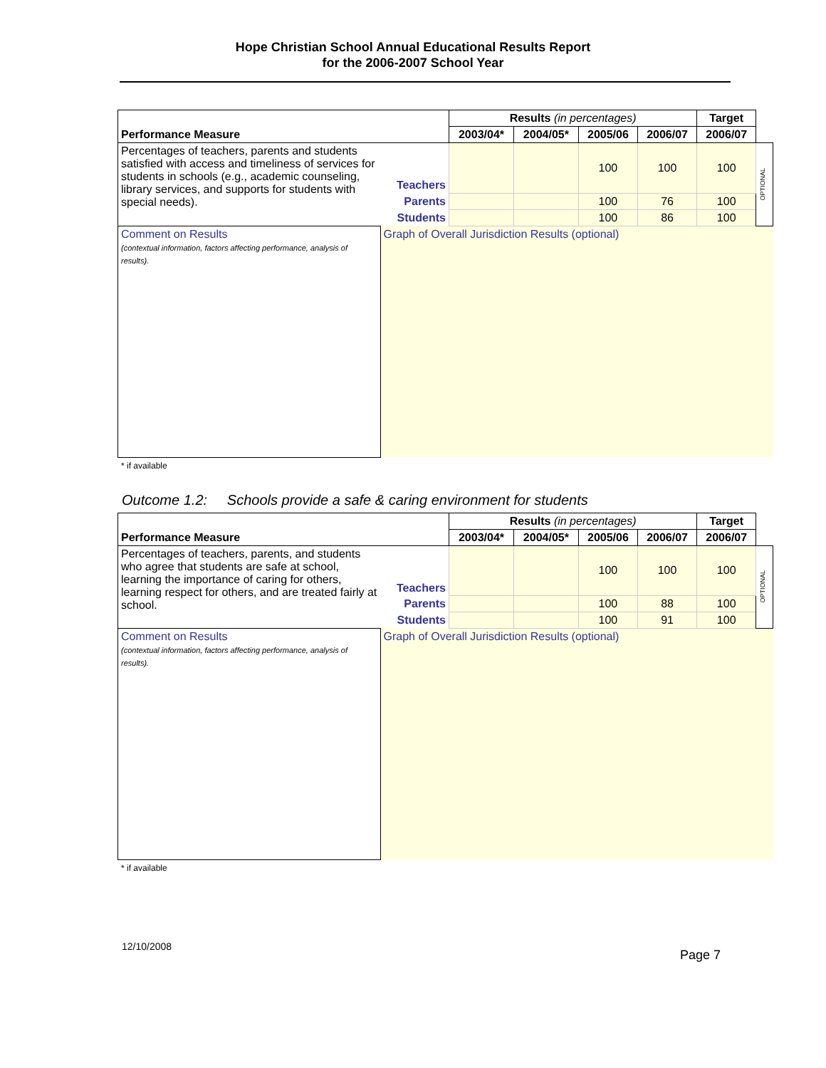Hope Christian School Annual Educational Results Report
for the 2006-2007 School Year
| Performance Measure | | Results (in percentages) | | | | Target | |
| | | 2003/04* | 2004/05* | 2005/06 | 2006/07 | 2006/07 | |
| Percentages of teachers, parents and students satisfied with access and timeliness of services for students in schools (e.g., academic counseling, library services, and supports for students with special needs). | Teachers | | | 100 | 100 | 100 | OPTIONAL |
| | Parents | | | 100 | 76 | 100 | |
| | Students | | | 100 | 86 | 100 | |
| Comment on Results (contextual information, factors affecting performance, analysis of results). | Graph of Overall Jurisdiction Results (optional) | | | | | | |
* if available
Outcome 1.2: Schools provide a safe & caring environment for students
| Performance Measure | | Results (in percentages) | | | | Target | |
| | | 2003/04* | 2004/05* | 2005/06 | 2006/07 | 2006/07 | |
| Percentages of teachers, parents, and students who agree that students are safe at school, learning the importance of caring for others, learning respect for others, and are treated fairly at school. | Teachers | | | 100 | 100 | 100 | OPTIONAL |
| | Parents | | | 100 | 88 | 100 | |
| | Students | | | 100 | 91 | 100 | |
| Comment on Results (contextual information, factors affecting performance, analysis of results). | Graph of Overall Jurisdiction Results (optional) | | | | | | |
* if available
12/10/2008 Page 7